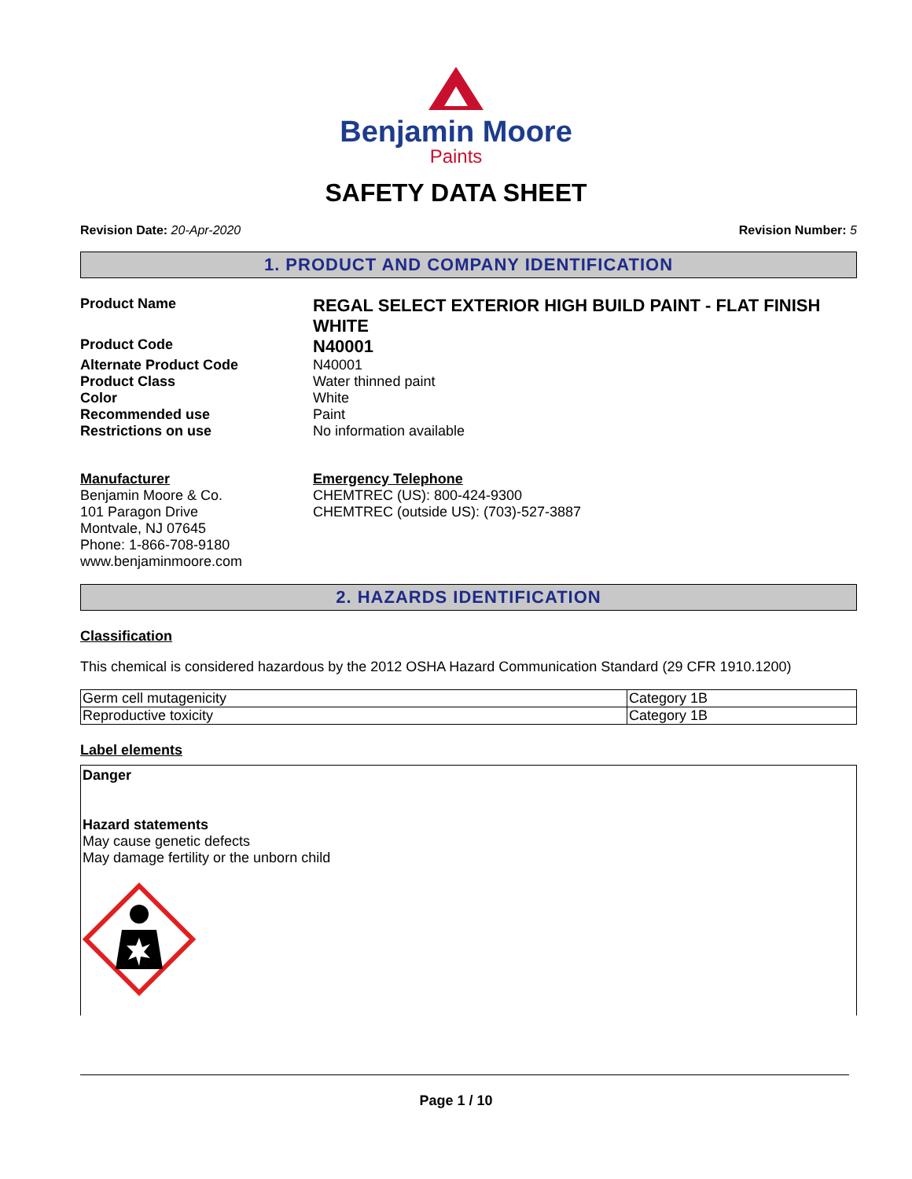Benjamin Moore
Paints
SAFETY DATA SHEET
Revision Date: 20-Apr-2020 Revision Number: 5
1. PRODUCT AND COMPANY IDENTIFICATION
Product Name
REGAL SELECT EXTERIOR HIGH BUILD PAINT - FLAT FINISH WHITE
Product Code
N40001
Alternate Product Code N40001
Product Class Water thinned paint
Color White
Recommended use Paint
Restrictions on use No information available
Manufacturer
Benjamin Moore & Co.
101 Paragon Drive
Montvale, NJ 07645
Phone: 1-866-708-9180
www.benjaminmoore.com
Emergency Telephone
CHEMTREC (US): 800-424-9300
CHEMTREC (outside US): (703)-527-3887
2. HAZARDS IDENTIFICATION
Classification
This chemical is considered hazardous by the 2012 OSHA Hazard Communication Standard (29 CFR 1910.1200)
| Germ cell mutagenicity | Category 1B |
| Reproductive toxicity | Category 1B |
Label elements
Danger
Hazard statements
May cause genetic defects
May damage fertility or the unborn child
Page 1 / 10